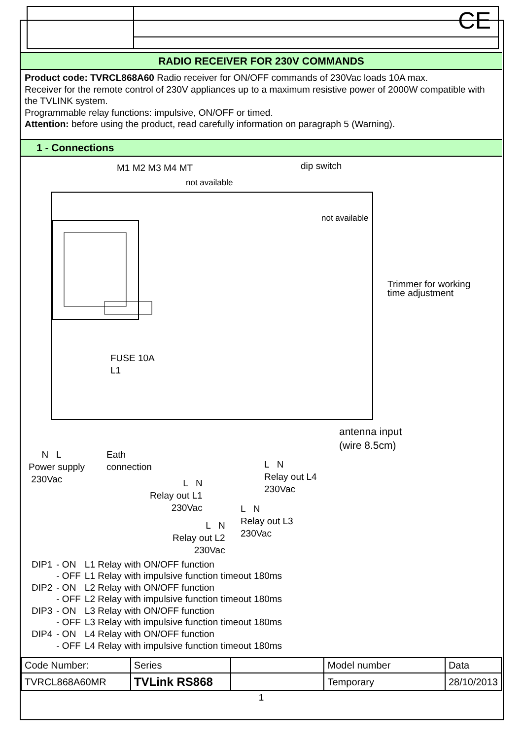CE
RADIO RECEIVER FOR 230V COMMANDS
Product code: TVRCL868A60 Radio receiver for ON/OFF commands of 230Vac loads 10A max.
Receiver for the remote control of 230V appliances up to a maximum resistive power of 2000W compatible with the TVLINK system.
Programmable relay functions: impulsive, ON/OFF or timed.
Attention: before using the product, read carefully information on paragraph 5 (Warning).
1 - Connections
M1 M2 M3 M4 MT dip switch
not available
not available
FUSE 10A
L1
Trimmer for working
time adjustment
antenna input
(wire 8.5cm)
N L
Power supply
230Vac
Eath
connection
L N
Relay out L1
230Vac
L N
Relay out L2
230Vac
L N
Relay out L3
230Vac
L N
Relay out L4
230Vac
| DIP1 | - ON | L1 Relay with ON/OFF function |
| | - OFF | L1 Relay with impulsive function timeout 180ms |
| DIP2 | - ON | L2 Relay with ON/OFF function |
| | - OFF | L2 Relay with impulsive function timeout 180ms |
| DIP3 | - ON | L3 Relay with ON/OFF function |
| | - OFF | L3 Relay with impulsive function timeout 180ms |
| DIP4 | - ON | L4 Relay with ON/OFF function |
| | - OFF | L4 Relay with impulsive function timeout 180ms |
| Code Number: | Series | | Model number | Data |
| TVRCL868A60MR | TVLink RS868 | | Temporary | 28/10/2013 |
1